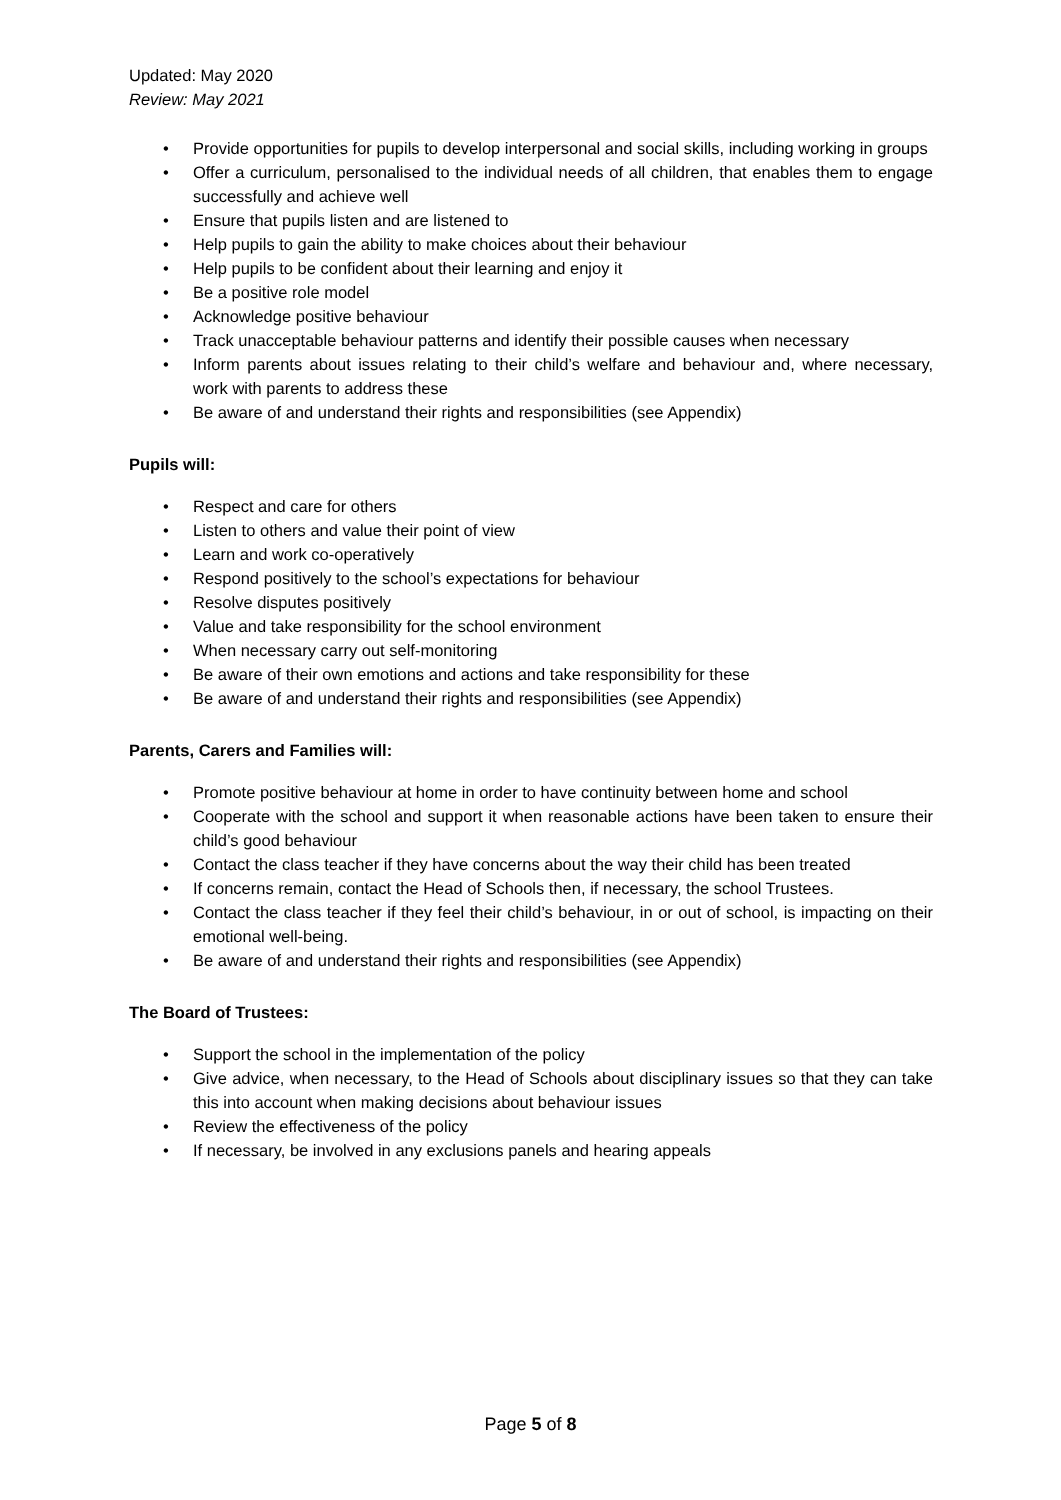Updated: May 2020
Review: May 2021
• Provide opportunities for pupils to develop interpersonal and social skills, including working in groups
• Offer a curriculum, personalised to the individual needs of all children, that enables them to engage successfully and achieve well
• Ensure that pupils listen and are listened to
• Help pupils to gain the ability to make choices about their behaviour
• Help pupils to be confident about their learning and enjoy it
• Be a positive role model
• Acknowledge positive behaviour
• Track unacceptable behaviour patterns and identify their possible causes when necessary
• Inform parents about issues relating to their child’s welfare and behaviour and, where necessary, work with parents to address these
• Be aware of and understand their rights and responsibilities (see Appendix)
Pupils will:
• Respect and care for others
• Listen to others and value their point of view
• Learn and work co-operatively
• Respond positively to the school’s expectations for behaviour
• Resolve disputes positively
• Value and take responsibility for the school environment
• When necessary carry out self-monitoring
• Be aware of their own emotions and actions and take responsibility for these
• Be aware of and understand their rights and responsibilities (see Appendix)
Parents, Carers and Families will:
• Promote positive behaviour at home in order to have continuity between home and school
• Cooperate with the school and support it when reasonable actions have been taken to ensure their child’s good behaviour
• Contact the class teacher if they have concerns about the way their child has been treated
• If concerns remain, contact the Head of Schools then, if necessary, the school Trustees.
• Contact the class teacher if they feel their child’s behaviour, in or out of school, is impacting on their emotional well-being.
• Be aware of and understand their rights and responsibilities (see Appendix)
The Board of Trustees:
• Support the school in the implementation of the policy
• Give advice, when necessary, to the Head of Schools about disciplinary issues so that they can take this into account when making decisions about behaviour issues
• Review the effectiveness of the policy
• If necessary, be involved in any exclusions panels and hearing appeals
Page 5 of 8